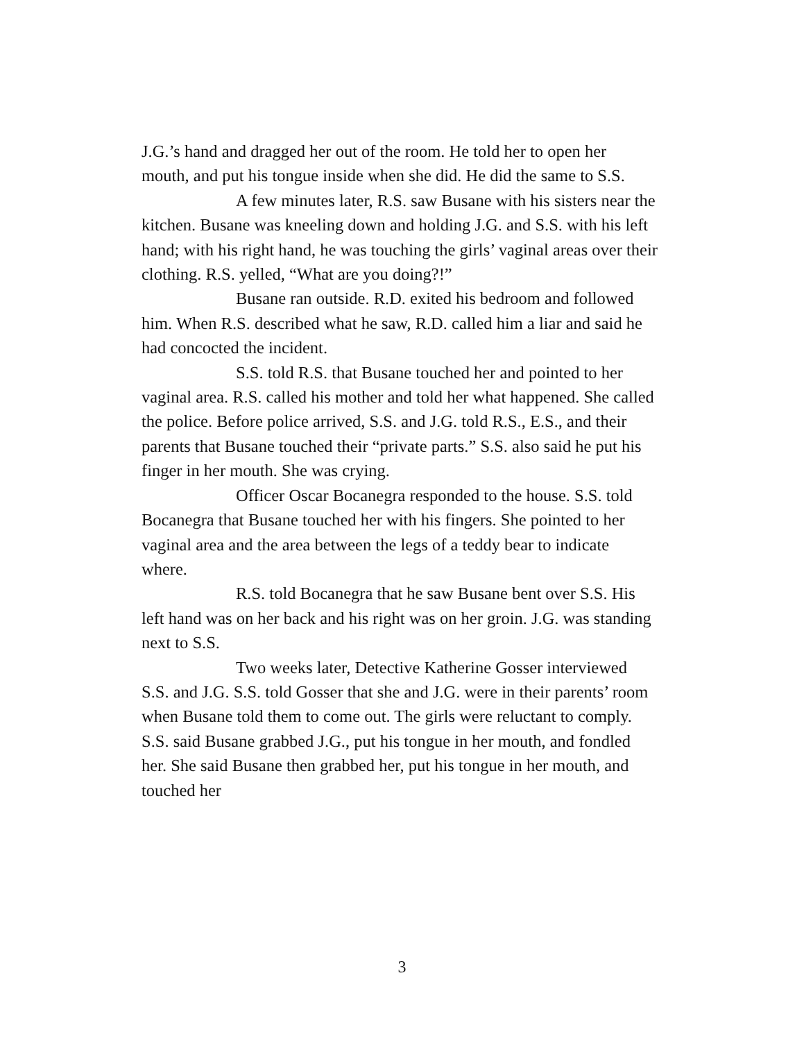J.G.’s hand and dragged her out of the room. He told her to open her mouth, and put his tongue inside when she did. He did the same to S.S.
A few minutes later, R.S. saw Busane with his sisters near the kitchen. Busane was kneeling down and holding J.G. and S.S. with his left hand; with his right hand, he was touching the girls’ vaginal areas over their clothing. R.S. yelled, “What are you doing?!”
Busane ran outside. R.D. exited his bedroom and followed him. When R.S. described what he saw, R.D. called him a liar and said he had concocted the incident.
S.S. told R.S. that Busane touched her and pointed to her vaginal area. R.S. called his mother and told her what happened. She called the police. Before police arrived, S.S. and J.G. told R.S., E.S., and their parents that Busane touched their “private parts.” S.S. also said he put his finger in her mouth. She was crying.
Officer Oscar Bocanegra responded to the house. S.S. told Bocanegra that Busane touched her with his fingers. She pointed to her vaginal area and the area between the legs of a teddy bear to indicate where.
R.S. told Bocanegra that he saw Busane bent over S.S. His left hand was on her back and his right was on her groin. J.G. was standing next to S.S.
Two weeks later, Detective Katherine Gosser interviewed S.S. and J.G. S.S. told Gosser that she and J.G. were in their parents’ room when Busane told them to come out. The girls were reluctant to comply. S.S. said Busane grabbed J.G., put his tongue in her mouth, and fondled her. She said Busane then grabbed her, put his tongue in her mouth, and touched her
3